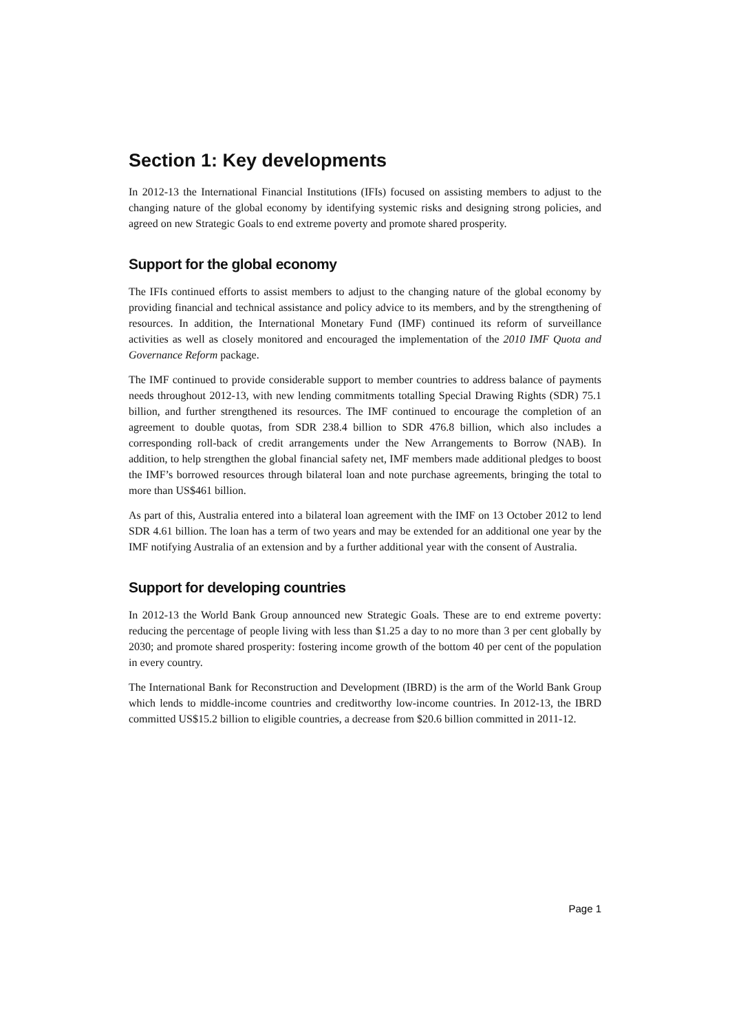Section 1: Key developments
In 2012-13 the International Financial Institutions (IFIs) focused on assisting members to adjust to the changing nature of the global economy by identifying systemic risks and designing strong policies, and agreed on new Strategic Goals to end extreme poverty and promote shared prosperity.
Support for the global economy
The IFIs continued efforts to assist members to adjust to the changing nature of the global economy by providing financial and technical assistance and policy advice to its members, and by the strengthening of resources. In addition, the International Monetary Fund (IMF) continued its reform of surveillance activities as well as closely monitored and encouraged the implementation of the 2010 IMF Quota and Governance Reform package.
The IMF continued to provide considerable support to member countries to address balance of payments needs throughout 2012-13, with new lending commitments totalling Special Drawing Rights (SDR) 75.1 billion, and further strengthened its resources. The IMF continued to encourage the completion of an agreement to double quotas, from SDR 238.4 billion to SDR 476.8 billion, which also includes a corresponding roll-back of credit arrangements under the New Arrangements to Borrow (NAB). In addition, to help strengthen the global financial safety net, IMF members made additional pledges to boost the IMF’s borrowed resources through bilateral loan and note purchase agreements, bringing the total to more than US$461 billion.
As part of this, Australia entered into a bilateral loan agreement with the IMF on 13 October 2012 to lend SDR 4.61 billion. The loan has a term of two years and may be extended for an additional one year by the IMF notifying Australia of an extension and by a further additional year with the consent of Australia.
Support for developing countries
In 2012-13 the World Bank Group announced new Strategic Goals. These are to end extreme poverty: reducing the percentage of people living with less than $1.25 a day to no more than 3 per cent globally by 2030; and promote shared prosperity: fostering income growth of the bottom 40 per cent of the population in every country.
The International Bank for Reconstruction and Development (IBRD) is the arm of the World Bank Group which lends to middle-income countries and creditworthy low-income countries. In 2012-13, the IBRD committed US$15.2 billion to eligible countries, a decrease from $20.6 billion committed in 2011-12.
Page 1